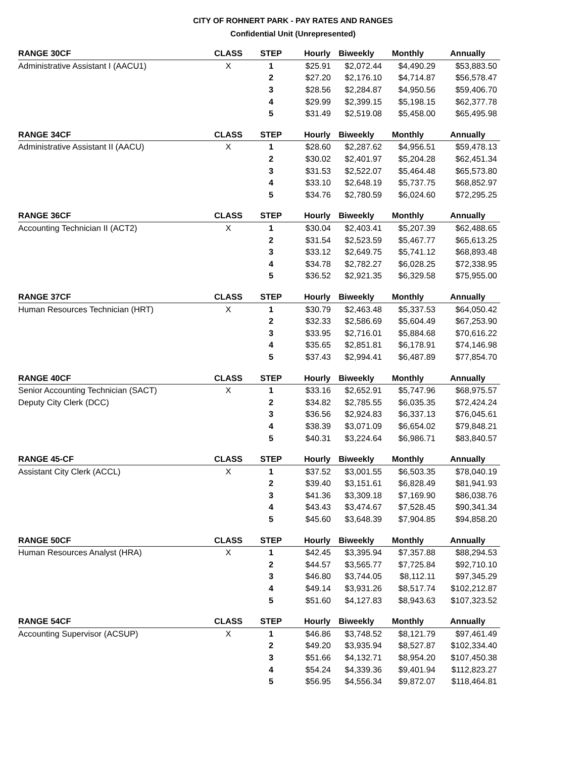CITY OF ROHNERT PARK - PAY RATES AND RANGES
Confidential Unit (Unrepresented)
| RANGE 30CF | CLASS | STEP | Hourly | Biweekly | Monthly | Annually |
| --- | --- | --- | --- | --- | --- | --- |
| Administrative Assistant I (AACU1) | X | 1 | $25.91 | $2,072.44 | $4,490.29 | $53,883.50 |
| | | 2 | $27.20 | $2,176.10 | $4,714.87 | $56,578.47 |
| | | 3 | $28.56 | $2,284.87 | $4,950.56 | $59,406.70 |
| | | 4 | $29.99 | $2,399.15 | $5,198.15 | $62,377.78 |
| | | 5 | $31.49 | $2,519.08 | $5,458.00 | $65,495.98 |
| RANGE 34CF | CLASS | STEP | Hourly | Biweekly | Monthly | Annually |
| Administrative Assistant II (AACU) | X | 1 | $28.60 | $2,287.62 | $4,956.51 | $59,478.13 |
| | | 2 | $30.02 | $2,401.97 | $5,204.28 | $62,451.34 |
| | | 3 | $31.53 | $2,522.07 | $5,464.48 | $65,573.80 |
| | | 4 | $33.10 | $2,648.19 | $5,737.75 | $68,852.97 |
| | | 5 | $34.76 | $2,780.59 | $6,024.60 | $72,295.25 |
| RANGE 36CF | CLASS | STEP | Hourly | Biweekly | Monthly | Annually |
| Accounting Technician II (ACT2) | X | 1 | $30.04 | $2,403.41 | $5,207.39 | $62,488.65 |
| | | 2 | $31.54 | $2,523.59 | $5,467.77 | $65,613.25 |
| | | 3 | $33.12 | $2,649.75 | $5,741.12 | $68,893.48 |
| | | 4 | $34.78 | $2,782.27 | $6,028.25 | $72,338.95 |
| | | 5 | $36.52 | $2,921.35 | $6,329.58 | $75,955.00 |
| RANGE 37CF | CLASS | STEP | Hourly | Biweekly | Monthly | Annually |
| Human Resources Technician (HRT) | X | 1 | $30.79 | $2,463.48 | $5,337.53 | $64,050.42 |
| | | 2 | $32.33 | $2,586.69 | $5,604.49 | $67,253.90 |
| | | 3 | $33.95 | $2,716.01 | $5,884.68 | $70,616.22 |
| | | 4 | $35.65 | $2,851.81 | $6,178.91 | $74,146.98 |
| | | 5 | $37.43 | $2,994.41 | $6,487.89 | $77,854.70 |
| RANGE 40CF | CLASS | STEP | Hourly | Biweekly | Monthly | Annually |
| Senior Accounting Technician (SACT) | X | 1 | $33.16 | $2,652.91 | $5,747.96 | $68,975.57 |
| Deputy City Clerk (DCC) | | 2 | $34.82 | $2,785.55 | $6,035.35 | $72,424.24 |
| | | 3 | $36.56 | $2,924.83 | $6,337.13 | $76,045.61 |
| | | 4 | $38.39 | $3,071.09 | $6,654.02 | $79,848.21 |
| | | 5 | $40.31 | $3,224.64 | $6,986.71 | $83,840.57 |
| RANGE 45-CF | CLASS | STEP | Hourly | Biweekly | Monthly | Annually |
| Assistant City Clerk (ACCL) | X | 1 | $37.52 | $3,001.55 | $6,503.35 | $78,040.19 |
| | | 2 | $39.40 | $3,151.61 | $6,828.49 | $81,941.93 |
| | | 3 | $41.36 | $3,309.18 | $7,169.90 | $86,038.76 |
| | | 4 | $43.43 | $3,474.67 | $7,528.45 | $90,341.34 |
| | | 5 | $45.60 | $3,648.39 | $7,904.85 | $94,858.20 |
| RANGE 50CF | CLASS | STEP | Hourly | Biweekly | Monthly | Annually |
| Human Resources Analyst (HRA) | X | 1 | $42.45 | $3,395.94 | $7,357.88 | $88,294.53 |
| | | 2 | $44.57 | $3,565.77 | $7,725.84 | $92,710.10 |
| | | 3 | $46.80 | $3,744.05 | $8,112.11 | $97,345.29 |
| | | 4 | $49.14 | $3,931.26 | $8,517.74 | $102,212.87 |
| | | 5 | $51.60 | $4,127.83 | $8,943.63 | $107,323.52 |
| RANGE 54CF | CLASS | STEP | Hourly | Biweekly | Monthly | Annually |
| Accounting Supervisor (ACSUP) | X | 1 | $46.86 | $3,748.52 | $8,121.79 | $97,461.49 |
| | | 2 | $49.20 | $3,935.94 | $8,527.87 | $102,334.40 |
| | | 3 | $51.66 | $4,132.71 | $8,954.20 | $107,450.38 |
| | | 4 | $54.24 | $4,339.36 | $9,401.94 | $112,823.27 |
| | | 5 | $56.95 | $4,556.34 | $9,872.07 | $118,464.81 |